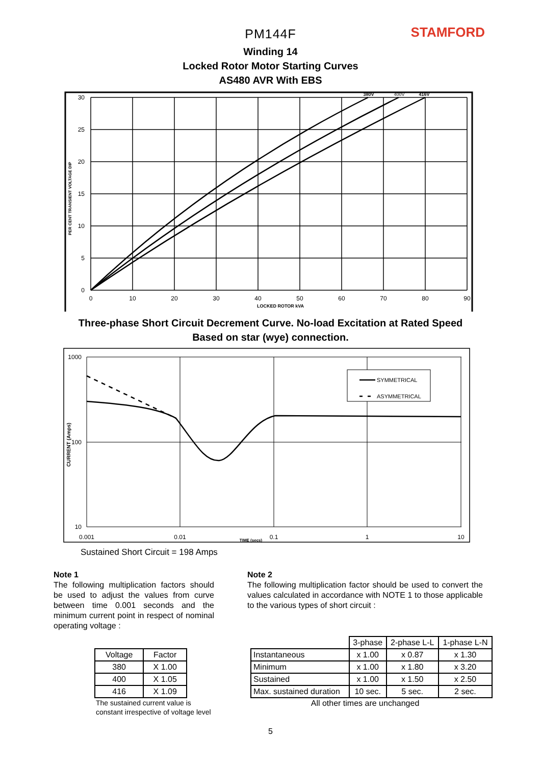STAMFORD
PM144F
Winding 14
Locked Rotor Motor Starting Curves
AS480 AVR With EBS
30
25
20
15
10
5
0
0
10
20
30
40
50
60
70
80
90
LOCKED ROTOR kVA
380V
400V
416V
PER CENT TRANSIENT VOLTAGE DIP
Three-phase Short Circuit Decrement Curve. No-load Excitation at Rated Speed
Based on star (wye) connection.
SYMMETRICAL
ASYMMETRICAL
1000
100
10
0.001
0.01
0.1
1
10
TIME (secs)
CURRENT (Amps)
Sustained Short Circuit = 198 Amps
Note 1
The following multiplication factors should be used to adjust the values from curve between time 0.001 seconds and the minimum current point in respect of nominal operating voltage :
| Voltage | Factor |
| 380 | X 1.00 |
| 400 | X 1.05 |
| 416 | X 1.09 |
The sustained current value is constant irrespective of voltage level
Note 2
The following multiplication factor should be used to convert the values calculated in accordance with NOTE 1 to those applicable to the various types of short circuit :
| | 3-phase | 2-phase L-L | 1-phase L-N |
| Instantaneous | x 1.00 | x 0.87 | x 1.30 |
| Minimum | x 1.00 | x 1.80 | x 3.20 |
| Sustained | x 1.00 | x 1.50 | x 2.50 |
| Max. sustained duration | 10 sec. | 5 sec. | 2 sec. |
All other times are unchanged
5